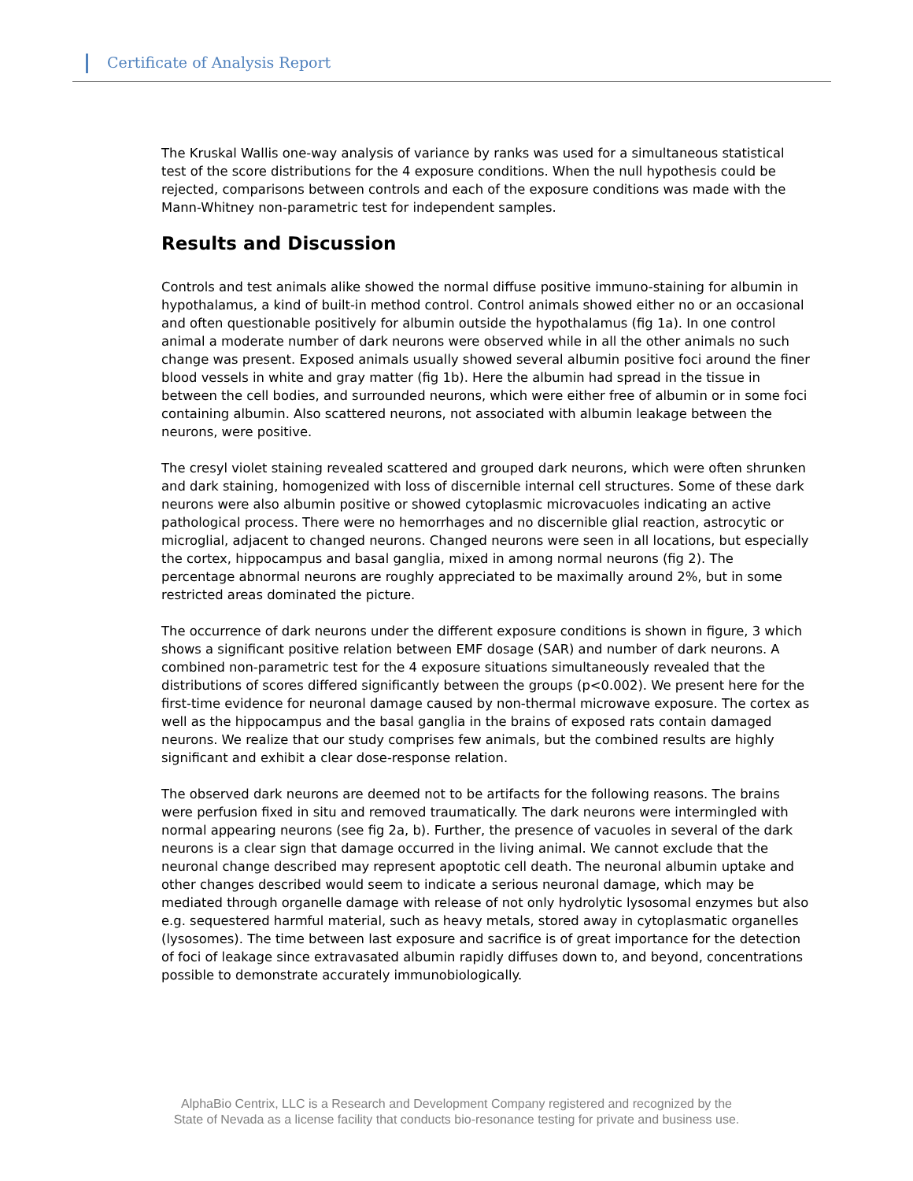Certificate of Analysis Report
The Kruskal Wallis one-way analysis of variance by ranks was used for a simultaneous statistical test of the score distributions for the 4 exposure conditions. When the null hypothesis could be rejected, comparisons between controls and each of the exposure conditions was made with the Mann-Whitney non-parametric test for independent samples.
Results and Discussion
Controls and test animals alike showed the normal diffuse positive immuno-staining for albumin in hypothalamus, a kind of built-in method control. Control animals showed either no or an occasional and often questionable positively for albumin outside the hypothalamus (fig 1a). In one control animal a moderate number of dark neurons were observed while in all the other animals no such change was present. Exposed animals usually showed several albumin positive foci around the finer blood vessels in white and gray matter (fig 1b). Here the albumin had spread in the tissue in between the cell bodies, and surrounded neurons, which were either free of albumin or in some foci containing albumin. Also scattered neurons, not associated with albumin leakage between the neurons, were positive.
The cresyl violet staining revealed scattered and grouped dark neurons, which were often shrunken and dark staining, homogenized with loss of discernible internal cell structures. Some of these dark neurons were also albumin positive or showed cytoplasmic microvacuoles indicating an active pathological process. There were no hemorrhages and no discernible glial reaction, astrocytic or microglial, adjacent to changed neurons. Changed neurons were seen in all locations, but especially the cortex, hippocampus and basal ganglia, mixed in among normal neurons (fig 2). The percentage abnormal neurons are roughly appreciated to be maximally around 2%, but in some restricted areas dominated the picture.
The occurrence of dark neurons under the different exposure conditions is shown in figure, 3 which shows a significant positive relation between EMF dosage (SAR) and number of dark neurons. A combined non-parametric test for the 4 exposure situations simultaneously revealed that the distributions of scores differed significantly between the groups (p<0.002). We present here for the first-time evidence for neuronal damage caused by non-thermal microwave exposure. The cortex as well as the hippocampus and the basal ganglia in the brains of exposed rats contain damaged neurons. We realize that our study comprises few animals, but the combined results are highly significant and exhibit a clear dose-response relation.
The observed dark neurons are deemed not to be artifacts for the following reasons. The brains were perfusion fixed in situ and removed traumatically. The dark neurons were intermingled with normal appearing neurons (see fig 2a, b). Further, the presence of vacuoles in several of the dark neurons is a clear sign that damage occurred in the living animal. We cannot exclude that the neuronal change described may represent apoptotic cell death. The neuronal albumin uptake and other changes described would seem to indicate a serious neuronal damage, which may be mediated through organelle damage with release of not only hydrolytic lysosomal enzymes but also e.g. sequestered harmful material, such as heavy metals, stored away in cytoplasmatic organelles (lysosomes). The time between last exposure and sacrifice is of great importance for the detection of foci of leakage since extravasated albumin rapidly diffuses down to, and beyond, concentrations possible to demonstrate accurately immunobiologically.
AlphaBio Centrix, LLC is a Research and Development Company registered and recognized by the
State of Nevada as a license facility that conducts bio-resonance testing for private and business use.